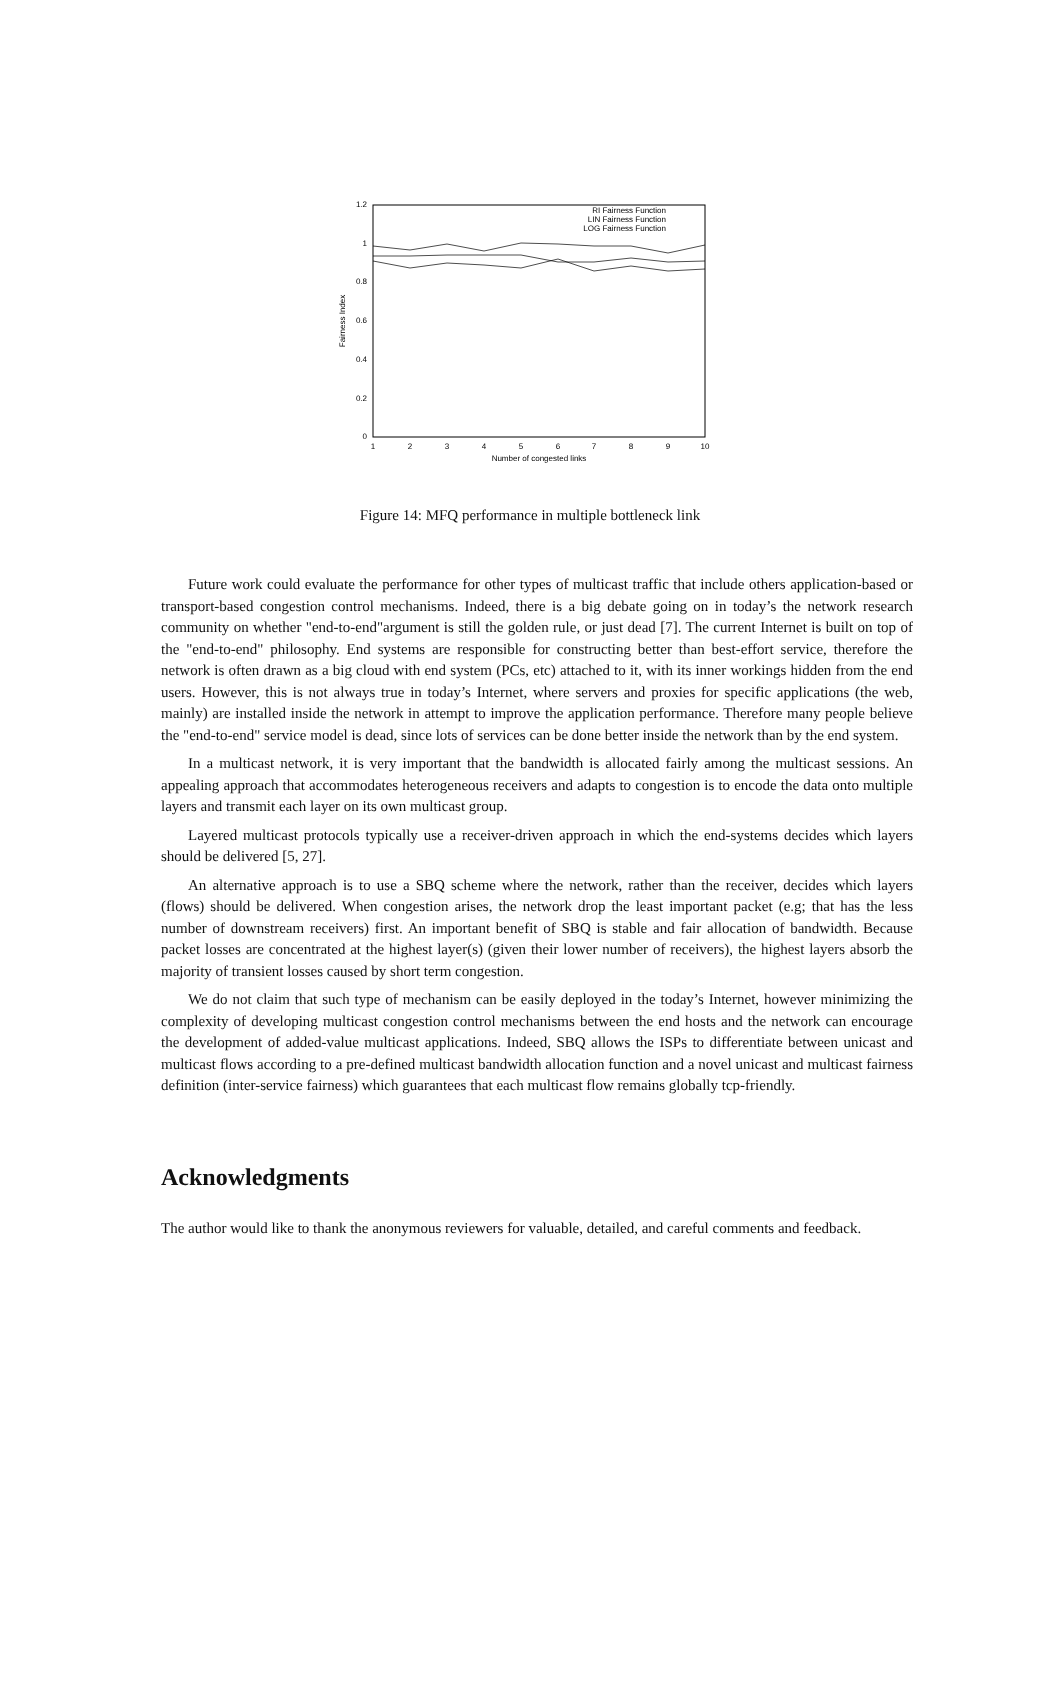1.2
1
0.8
0.6
0.4
0.2
0
1
2
3
4
5
6
7
8
9
10
Number of congested links
Fairness Index
RI Fairness Function
LIN Fairness Function
LOG Fairness Function
Figure 14: MFQ performance in multiple bottleneck link
Future work could evaluate the performance for other types of multicast traffic that include others application-based or transport-based congestion control mechanisms. Indeed, there is a big debate going on in today’s the network research community on whether "end-to-end"argument is still the golden rule, or just dead [7]. The current Internet is built on top of the "end-to-end" philosophy. End systems are responsible for constructing better than best-effort service, therefore the network is often drawn as a big cloud with end system (PCs, etc) attached to it, with its inner workings hidden from the end users. However, this is not always true in today’s Internet, where servers and proxies for specific applications (the web, mainly) are installed inside the network in attempt to improve the application performance. Therefore many people believe the "end-to-end" service model is dead, since lots of services can be done better inside the network than by the end system.
In a multicast network, it is very important that the bandwidth is allocated fairly among the multicast sessions. An appealing approach that accommodates heterogeneous receivers and adapts to congestion is to encode the data onto multiple layers and transmit each layer on its own multicast group.
Layered multicast protocols typically use a receiver-driven approach in which the end-systems decides which layers should be delivered [5, 27].
An alternative approach is to use a SBQ scheme where the network, rather than the receiver, decides which layers (flows) should be delivered. When congestion arises, the network drop the least important packet (e.g; that has the less number of downstream receivers) first. An important benefit of SBQ is stable and fair allocation of bandwidth. Because packet losses are concentrated at the highest layer(s) (given their lower number of receivers), the highest layers absorb the majority of transient losses caused by short term congestion.
We do not claim that such type of mechanism can be easily deployed in the today’s Internet, however minimizing the complexity of developing multicast congestion control mechanisms between the end hosts and the network can encourage the development of added-value multicast applications. Indeed, SBQ allows the ISPs to differentiate between unicast and multicast flows according to a pre-defined multicast bandwidth allocation function and a novel unicast and multicast fairness definition (inter-service fairness) which guarantees that each multicast flow remains globally tcp-friendly.
Acknowledgments
The author would like to thank the anonymous reviewers for valuable, detailed, and careful comments and feedback.